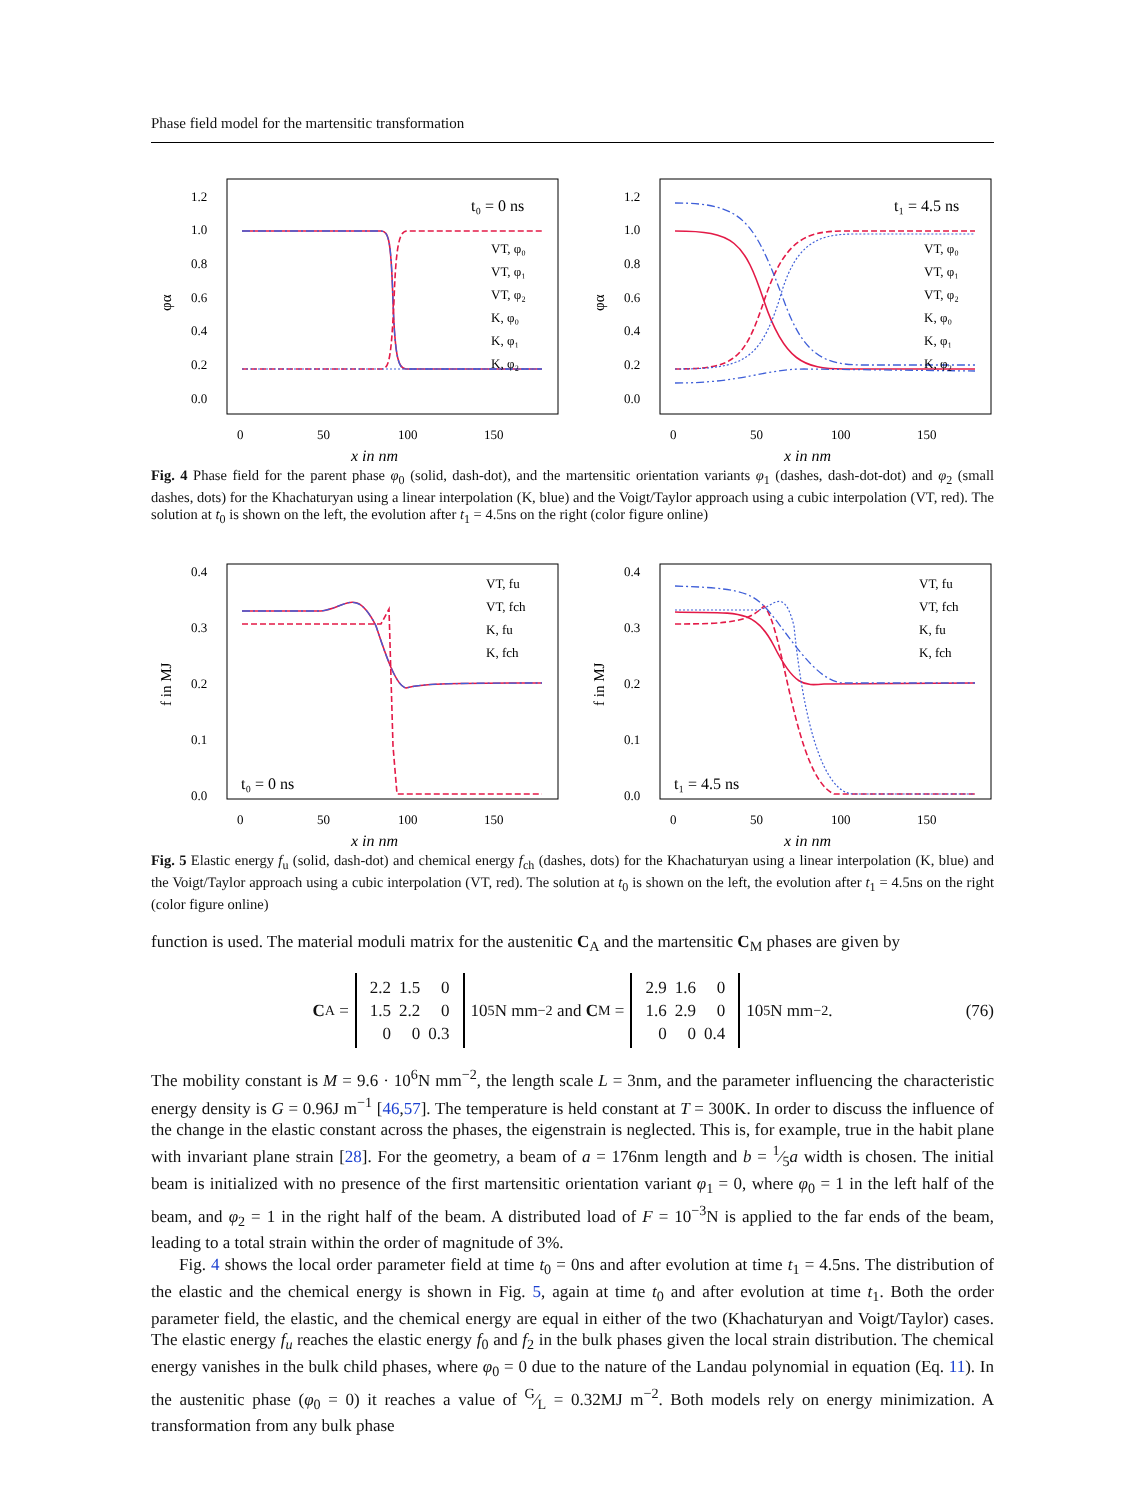Phase field model for the martensitic transformation
1.2
1.0
0.8
0.6
0.4
0.2
0.0
0
50
100
150
x in nm
φα
t₀ = 0 ns
VT, φ₀
VT, φ₁
VT, φ₂
K, φ₀
K, φ₁
K, φ₂
1.2
1.0
0.8
0.6
0.4
0.2
0.0
0
50
100
150
x in nm
φα
t₁ = 4.5 ns
VT, φ₀
VT, φ₁
VT, φ₂
K, φ₀
K, φ₁
K, φ₂
Fig. 4 Phase field for the parent phase φ<sub>0</sub> (solid, dash-dot), and the martensitic orientation variants φ<sub>1</sub> (dashes, dash-dot-dot) and φ<sub>2</sub> (small dashes, dots) for the Khachaturyan using a linear interpolation (K, blue) and the Voigt/Taylor approach using a cubic interpolation (VT, red). The solution at t<sub>0</sub> is shown on the left, the evolution after t<sub>1</sub> = 4.5ns on the right (color figure online)
0.4
0.3
0.2
0.1
0.0
0
50
100
150
x in nm
f in MJ
t₀ = 0 ns
VT, fu
VT, fch
K, fu
K, fch
0.4
0.3
0.2
0.1
0.0
0
50
100
150
x in nm
f in MJ
t₁ = 4.5 ns
VT, fu
VT, fch
K, fu
K, fch
Fig. 5 Elastic energy f<sub>u</sub> (solid, dash-dot) and chemical energy f<sub>ch</sub> (dashes, dots) for the Khachaturyan using a linear interpolation (K, blue) and the Voigt/Taylor approach using a cubic interpolation (VT, red). The solution at t<sub>0</sub> is shown on the left, the evolution after t<sub>1</sub> = 4.5ns on the right (color figure online)
function is used. The material moduli matrix for the austenitic C<sub>A</sub> and the martensitic C<sub>M</sub> phases are given by
C<sub>A</sub> =
| 2.2 | 1.5 | 0 |
| 1.5 | 2.2 | 0 |
| 0 | 0 | 0.3 |
10<sup>5</sup>N mm<sup>−2</sup> and C<sub>M</sub> =
| 2.9 | 1.6 | 0 |
| 1.6 | 2.9 | 0 |
| 0 | 0 | 0.4 |
10<sup>5</sup>N mm<sup>−2</sup>. (76)
The mobility constant is M = 9.6 · 10<sup>6</sup>N mm<sup>−2</sup>, the length scale L = 3nm, and the parameter influencing the characteristic energy density is G = 0.96J m<sup>−1</sup> [46,57]. The temperature is held constant at T = 300K. In order to discuss the influence of the change in the elastic constant across the phases, the eigenstrain is neglected. This is, for example, true in the habit plane with invariant plane strain [28]. For the geometry, a beam of a = 176nm length and b = 1⁄5a width is chosen. The initial beam is initialized with no presence of the first martensitic orientation variant φ<sub>1</sub> = 0, where φ<sub>0</sub> = 1 in the left half of the beam, and φ<sub>2</sub> = 1 in the right half of the beam. A distributed load of F = 10<sup>−3</sup>N is applied to the far ends of the beam, leading to a total strain within the order of magnitude of 3%.
Fig. 4 shows the local order parameter field at time t<sub>0</sub> = 0ns and after evolution at time t<sub>1</sub> = 4.5ns. The distribution of the elastic and the chemical energy is shown in Fig. 5, again at time t<sub>0</sub> and after evolution at time t<sub>1</sub>. Both the order parameter field, the elastic, and the chemical energy are equal in either of the two (Khachaturyan and Voigt/Taylor) cases. The elastic energy f<sub>u</sub> reaches the elastic energy f<sub>0</sub> and f<sub>2</sub> in the bulk phases given the local strain distribution. The chemical energy vanishes in the bulk child phases, where φ<sub>0</sub> = 0 due to the nature of the Landau polynomial in equation (Eq. 11). In the austenitic phase (φ<sub>0</sub> = 0) it reaches a value of G⁄L = 0.32MJ m<sup>−2</sup>. Both models rely on energy minimization. A transformation from any bulk phase